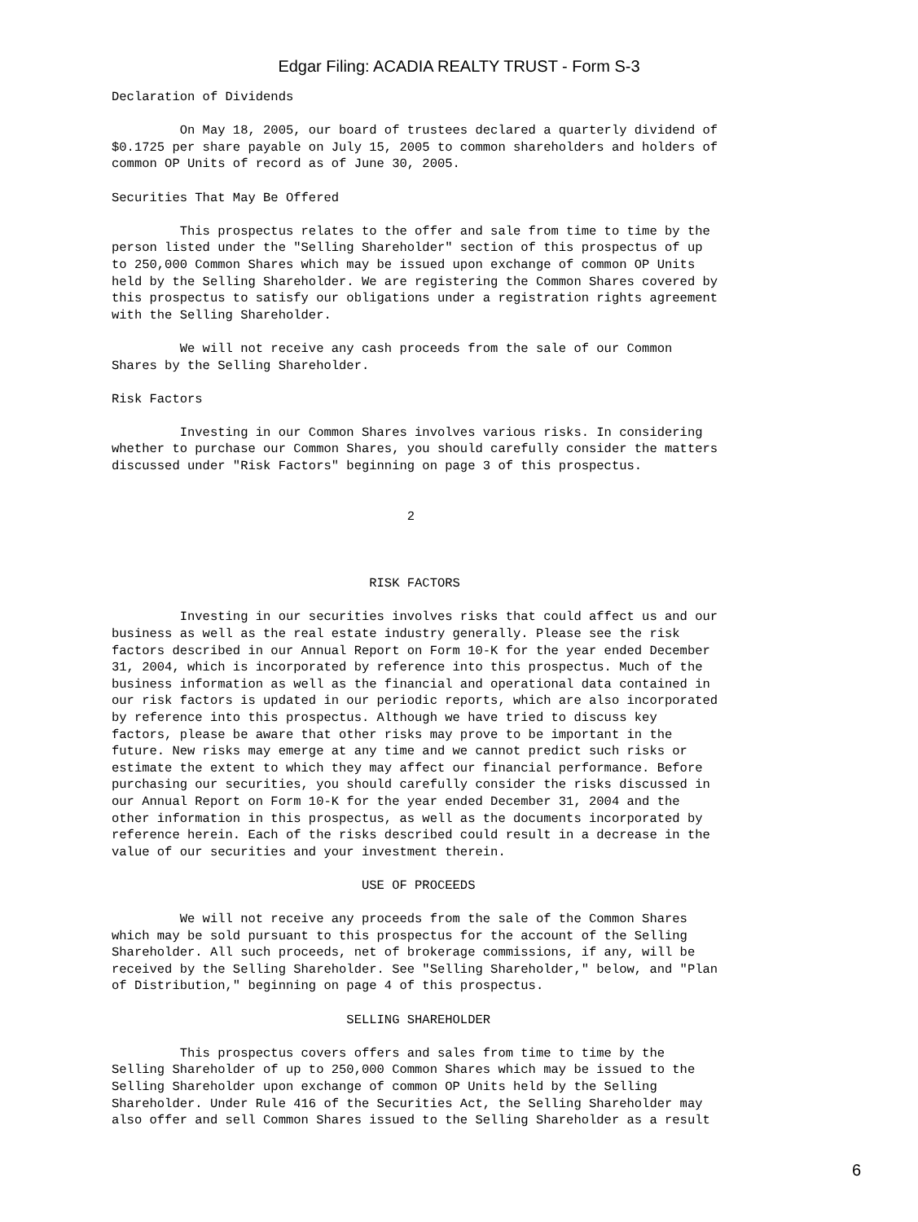Edgar Filing: ACADIA REALTY TRUST - Form S-3
Declaration of Dividends

         On May 18, 2005, our board of trustees declared a quarterly dividend of
$0.1725 per share payable on July 15, 2005 to common shareholders and holders of
common OP Units of record as of June 30, 2005.

Securities That May Be Offered

         This prospectus relates to the offer and sale from time to time by the
person listed under the "Selling Shareholder" section of this prospectus of up
to 250,000 Common Shares which may be issued upon exchange of common OP Units
held by the Selling Shareholder. We are registering the Common Shares covered by
this prospectus to satisfy our obligations under a registration rights agreement
with the Selling Shareholder.

         We will not receive any cash proceeds from the sale of our Common
Shares by the Selling Shareholder.

Risk Factors

         Investing in our Common Shares involves various risks. In considering
whether to purchase our Common Shares, you should carefully consider the matters
discussed under "Risk Factors" beginning on page 3 of this prospectus.


                                       2



                                  RISK FACTORS

         Investing in our securities involves risks that could affect us and our
business as well as the real estate industry generally. Please see the risk
factors described in our Annual Report on Form 10-K for the year ended December
31, 2004, which is incorporated by reference into this prospectus. Much of the
business information as well as the financial and operational data contained in
our risk factors is updated in our periodic reports, which are also incorporated
by reference into this prospectus. Although we have tried to discuss key
factors, please be aware that other risks may prove to be important in the
future. New risks may emerge at any time and we cannot predict such risks or
estimate the extent to which they may affect our financial performance. Before
purchasing our securities, you should carefully consider the risks discussed in
our Annual Report on Form 10-K for the year ended December 31, 2004 and the
other information in this prospectus, as well as the documents incorporated by
reference herein. Each of the risks described could result in a decrease in the
value of our securities and your investment therein.

                                 USE OF PROCEEDS

         We will not receive any proceeds from the sale of the Common Shares
which may be sold pursuant to this prospectus for the account of the Selling
Shareholder. All such proceeds, net of brokerage commissions, if any, will be
received by the Selling Shareholder. See "Selling Shareholder," below, and "Plan
of Distribution," beginning on page 4 of this prospectus.

                               SELLING SHAREHOLDER

         This prospectus covers offers and sales from time to time by the
Selling Shareholder of up to 250,000 Common Shares which may be issued to the
Selling Shareholder upon exchange of common OP Units held by the Selling
Shareholder. Under Rule 416 of the Securities Act, the Selling Shareholder may
also offer and sell Common Shares issued to the Selling Shareholder as a result
6